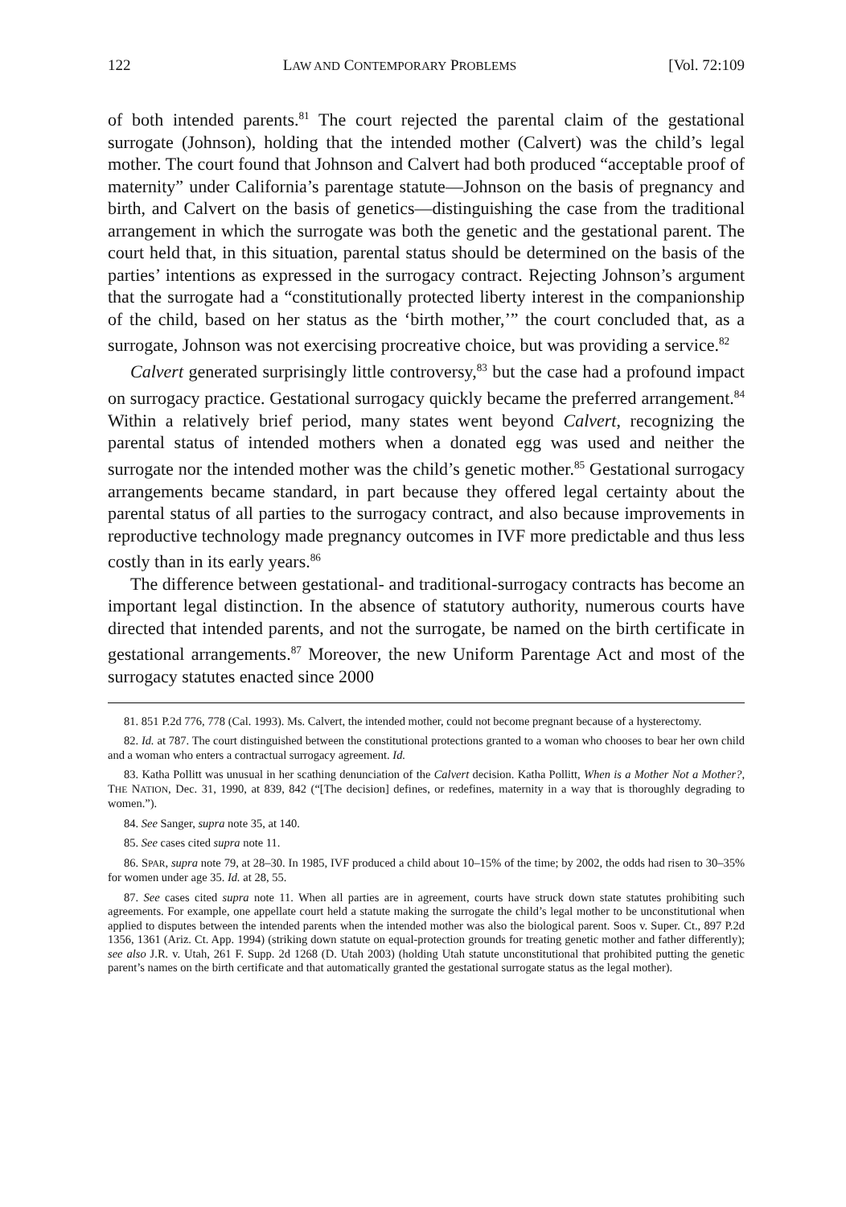122 LAW AND CONTEMPORARY PROBLEMS [Vol. 72:109
of both intended parents.<sup>81</sup> The court rejected the parental claim of the gestational surrogate (Johnson), holding that the intended mother (Calvert) was the child’s legal mother. The court found that Johnson and Calvert had both produced “acceptable proof of maternity” under California’s parentage statute—Johnson on the basis of pregnancy and birth, and Calvert on the basis of genetics—distinguishing the case from the traditional arrangement in which the surrogate was both the genetic and the gestational parent. The court held that, in this situation, parental status should be determined on the basis of the parties’ intentions as expressed in the surrogacy contract. Rejecting Johnson’s argument that the surrogate had a “constitutionally protected liberty interest in the companionship of the child, based on her status as the ‘birth mother,’” the court concluded that, as a surrogate, Johnson was not exercising procreative choice, but was providing a service.<sup>82</sup>
Calvert generated surprisingly little controversy,<sup>83</sup> but the case had a profound impact on surrogacy practice. Gestational surrogacy quickly became the preferred arrangement.<sup>84</sup> Within a relatively brief period, many states went beyond Calvert, recognizing the parental status of intended mothers when a donated egg was used and neither the surrogate nor the intended mother was the child’s genetic mother.<sup>85</sup> Gestational surrogacy arrangements became standard, in part because they offered legal certainty about the parental status of all parties to the surrogacy contract, and also because improvements in reproductive technology made pregnancy outcomes in IVF more predictable and thus less costly than in its early years.<sup>86</sup>
The difference between gestational- and traditional-surrogacy contracts has become an important legal distinction. In the absence of statutory authority, numerous courts have directed that intended parents, and not the surrogate, be named on the birth certificate in gestational arrangements.<sup>87</sup> Moreover, the new Uniform Parentage Act and most of the surrogacy statutes enacted since 2000
81. 851 P.2d 776, 778 (Cal. 1993). Ms. Calvert, the intended mother, could not become pregnant because of a hysterectomy.
82. Id. at 787. The court distinguished between the constitutional protections granted to a woman who chooses to bear her own child and a woman who enters a contractual surrogacy agreement. Id.
83. Katha Pollitt was unusual in her scathing denunciation of the Calvert decision. Katha Pollitt, When is a Mother Not a Mother?, THE NATION, Dec. 31, 1990, at 839, 842 (“[The decision] defines, or redefines, maternity in a way that is thoroughly degrading to women.”).
84. See Sanger, supra note 35, at 140.
85. See cases cited supra note 11.
86. SPAR, supra note 79, at 28–30. In 1985, IVF produced a child about 10–15% of the time; by 2002, the odds had risen to 30–35% for women under age 35. Id. at 28, 55.
87. See cases cited supra note 11. When all parties are in agreement, courts have struck down state statutes prohibiting such agreements. For example, one appellate court held a statute making the surrogate the child’s legal mother to be unconstitutional when applied to disputes between the intended parents when the intended mother was also the biological parent. Soos v. Super. Ct., 897 P.2d 1356, 1361 (Ariz. Ct. App. 1994) (striking down statute on equal-protection grounds for treating genetic mother and father differently); see also J.R. v. Utah, 261 F. Supp. 2d 1268 (D. Utah 2003) (holding Utah statute unconstitutional that prohibited putting the genetic parent’s names on the birth certificate and that automatically granted the gestational surrogate status as the legal mother).